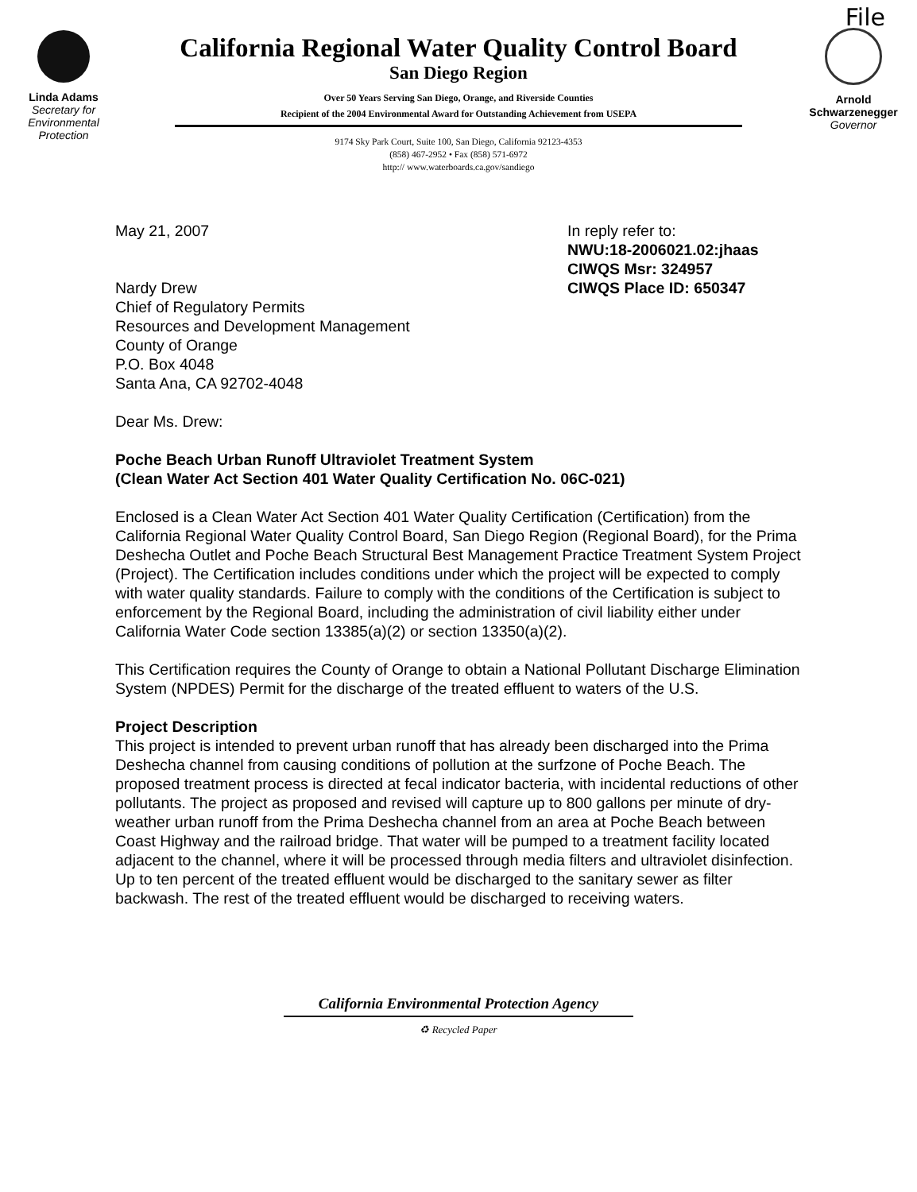Linda Adams
Secretary for
Environmental
Protection
California Regional Water Quality Control Board
San Diego Region
Over 50 Years Serving San Diego, Orange, and Riverside Counties
Recipient of the 2004 Environmental Award for Outstanding Achievement from USEPA
9174 Sky Park Court, Suite 100, San Diego, California 92123-4353
(858) 467-2952 • Fax (858) 571-6972
http:// www.waterboards.ca.gov/sandiego
File
Arnold Schwarzenegger
Governor
May 21, 2007
Nardy Drew
Chief of Regulatory Permits
Resources and Development Management
County of Orange
P.O. Box 4048
Santa Ana, CA 92702-4048
In reply refer to:
NWU:18-2006021.02:jhaas
CIWQS Msr: 324957
CIWQS Place ID: 650347
Dear Ms. Drew:
Poche Beach Urban Runoff Ultraviolet Treatment System
(Clean Water Act Section 401 Water Quality Certification No. 06C-021)
Enclosed is a Clean Water Act Section 401 Water Quality Certification (Certification) from the California Regional Water Quality Control Board, San Diego Region (Regional Board), for the Prima Deshecha Outlet and Poche Beach Structural Best Management Practice Treatment System Project (Project). The Certification includes conditions under which the project will be expected to comply with water quality standards. Failure to comply with the conditions of the Certification is subject to enforcement by the Regional Board, including the administration of civil liability either under California Water Code section 13385(a)(2) or section 13350(a)(2).
This Certification requires the County of Orange to obtain a National Pollutant Discharge Elimination System (NPDES) Permit for the discharge of the treated effluent to waters of the U.S.
Project Description
This project is intended to prevent urban runoff that has already been discharged into the Prima Deshecha channel from causing conditions of pollution at the surfzone of Poche Beach. The proposed treatment process is directed at fecal indicator bacteria, with incidental reductions of other pollutants. The project as proposed and revised will capture up to 800 gallons per minute of dry-weather urban runoff from the Prima Deshecha channel from an area at Poche Beach between Coast Highway and the railroad bridge. That water will be pumped to a treatment facility located adjacent to the channel, where it will be processed through media filters and ultraviolet disinfection. Up to ten percent of the treated effluent would be discharged to the sanitary sewer as filter backwash. The rest of the treated effluent would be discharged to receiving waters.
California Environmental Protection Agency
♻ Recycled Paper